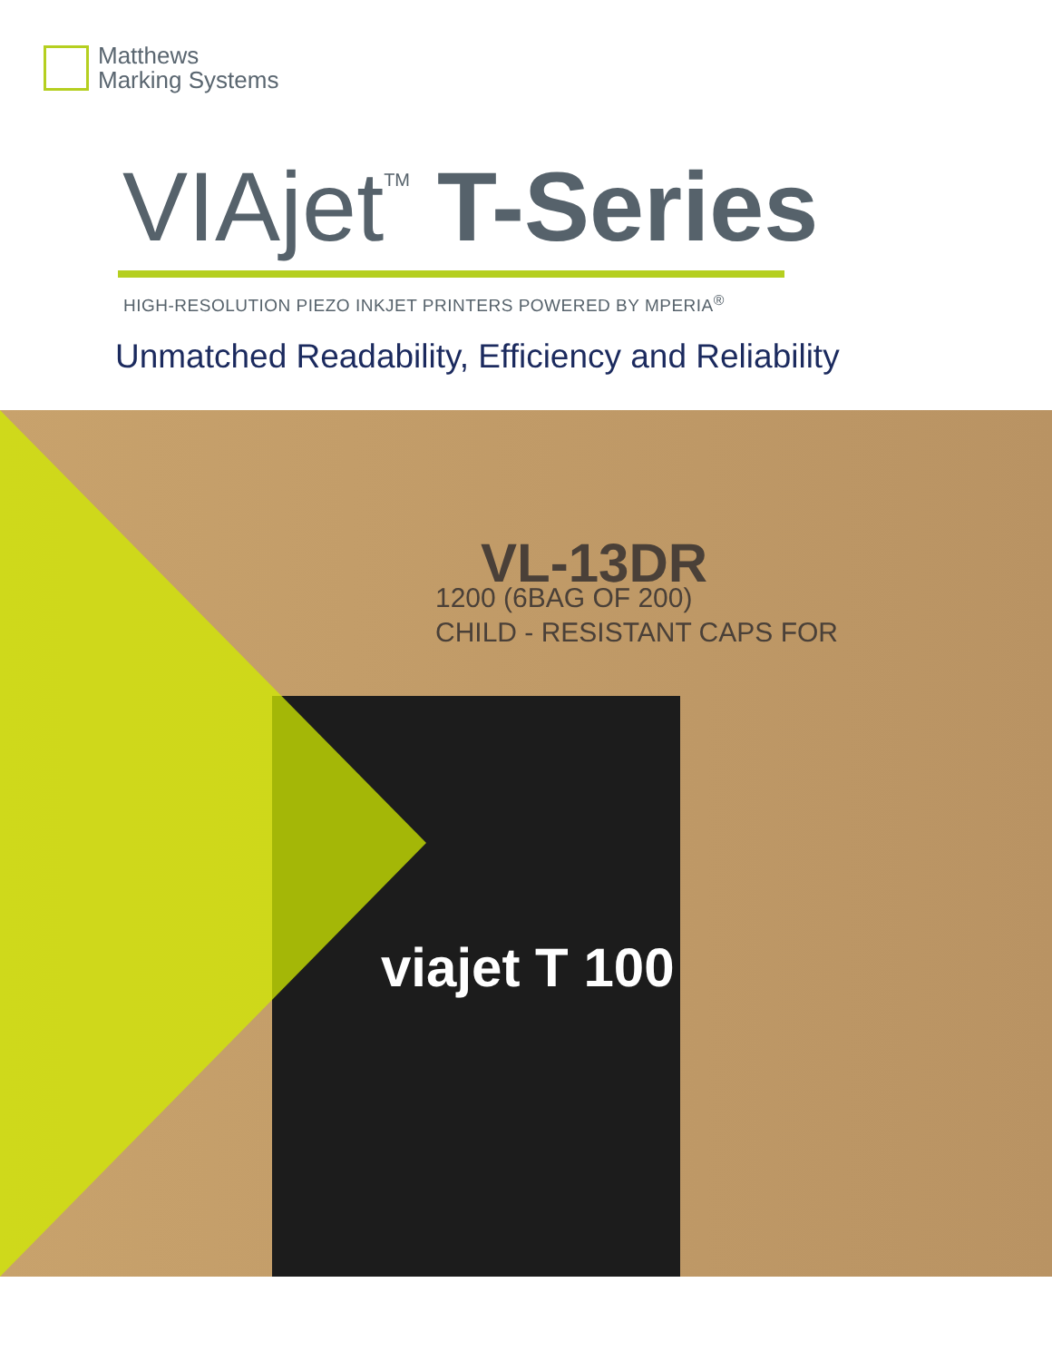Matthews
Marking Systems
VIAjet<sup>TM</sup> T-Series
HIGH-RESOLUTION PIEZO INKJET PRINTERS POWERED BY MPERIA<sup>®</sup>
Unmatched Readability, Efficiency and Reliability
VL-13DR
1200 (6BAG OF 200)
CHILD - RESISTANT CAPS FOR
viajet T 100